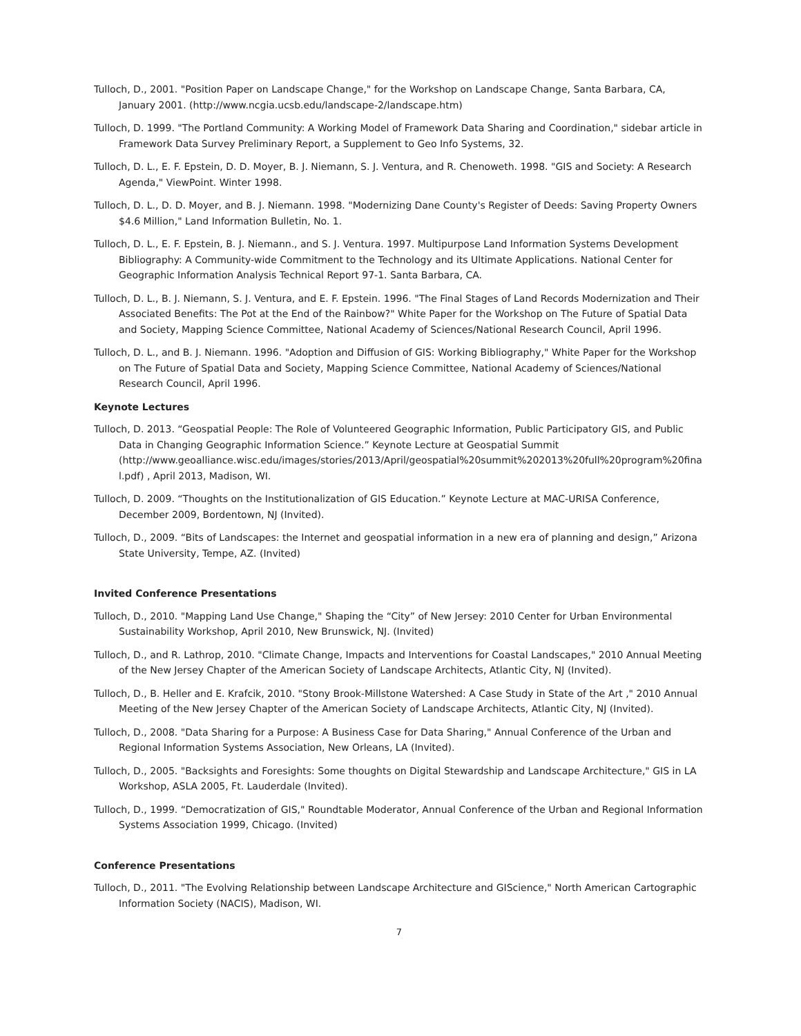Tulloch, D., 2001. "Position Paper on Landscape Change," for the Workshop on Landscape Change, Santa Barbara, CA, January 2001. (http://www.ncgia.ucsb.edu/landscape-2/landscape.htm)
Tulloch, D. 1999. "The Portland Community: A Working Model of Framework Data Sharing and Coordination," sidebar article in Framework Data Survey Preliminary Report, a Supplement to Geo Info Systems, 32.
Tulloch, D. L., E. F. Epstein, D. D. Moyer, B. J. Niemann, S. J. Ventura, and R. Chenoweth. 1998. "GIS and Society: A Research Agenda," ViewPoint. Winter 1998.
Tulloch, D. L., D. D. Moyer, and B. J. Niemann. 1998. "Modernizing Dane County's Register of Deeds: Saving Property Owners $4.6 Million," Land Information Bulletin, No. 1.
Tulloch, D. L., E. F. Epstein, B. J. Niemann., and S. J. Ventura. 1997. Multipurpose Land Information Systems Development Bibliography: A Community-wide Commitment to the Technology and its Ultimate Applications. National Center for Geographic Information Analysis Technical Report 97-1. Santa Barbara, CA.
Tulloch, D. L., B. J. Niemann, S. J. Ventura, and E. F. Epstein. 1996. "The Final Stages of Land Records Modernization and Their Associated Benefits: The Pot at the End of the Rainbow?" White Paper for the Workshop on The Future of Spatial Data and Society, Mapping Science Committee, National Academy of Sciences/National Research Council, April 1996.
Tulloch, D. L., and B. J. Niemann. 1996. "Adoption and Diffusion of GIS: Working Bibliography," White Paper for the Workshop on The Future of Spatial Data and Society, Mapping Science Committee, National Academy of Sciences/National Research Council, April 1996.
Keynote Lectures
Tulloch, D. 2013. “Geospatial People: The Role of Volunteered Geographic Information, Public Participatory GIS, and Public Data in Changing Geographic Information Science.” Keynote Lecture at Geospatial Summit (http://www.geoalliance.wisc.edu/images/stories/2013/April/geospatial%20summit%202013%20full%20program%20fina l.pdf) , April 2013, Madison, WI.
Tulloch, D. 2009. “Thoughts on the Institutionalization of GIS Education.” Keynote Lecture at MAC-URISA Conference, December 2009, Bordentown, NJ (Invited).
Tulloch, D., 2009. “Bits of Landscapes: the Internet and geospatial information in a new era of planning and design,” Arizona State University, Tempe, AZ. (Invited)
Invited Conference Presentations
Tulloch, D., 2010. "Mapping Land Use Change," Shaping the “City” of New Jersey: 2010 Center for Urban Environmental Sustainability Workshop, April 2010, New Brunswick, NJ. (Invited)
Tulloch, D., and R. Lathrop, 2010. "Climate Change, Impacts and Interventions for Coastal Landscapes," 2010 Annual Meeting of the New Jersey Chapter of the American Society of Landscape Architects, Atlantic City, NJ (Invited).
Tulloch, D., B. Heller and E. Krafcik, 2010. "Stony Brook-Millstone Watershed: A Case Study in State of the Art ," 2010 Annual Meeting of the New Jersey Chapter of the American Society of Landscape Architects, Atlantic City, NJ (Invited).
Tulloch, D., 2008. "Data Sharing for a Purpose: A Business Case for Data Sharing," Annual Conference of the Urban and Regional Information Systems Association, New Orleans, LA (Invited).
Tulloch, D., 2005. "Backsights and Foresights: Some thoughts on Digital Stewardship and Landscape Architecture," GIS in LA Workshop, ASLA 2005, Ft. Lauderdale (Invited).
Tulloch, D., 1999. “Democratization of GIS," Roundtable Moderator, Annual Conference of the Urban and Regional Information Systems Association 1999, Chicago. (Invited)
Conference Presentations
Tulloch, D., 2011. "The Evolving Relationship between Landscape Architecture and GIScience," North American Cartographic Information Society (NACIS), Madison, WI.
7